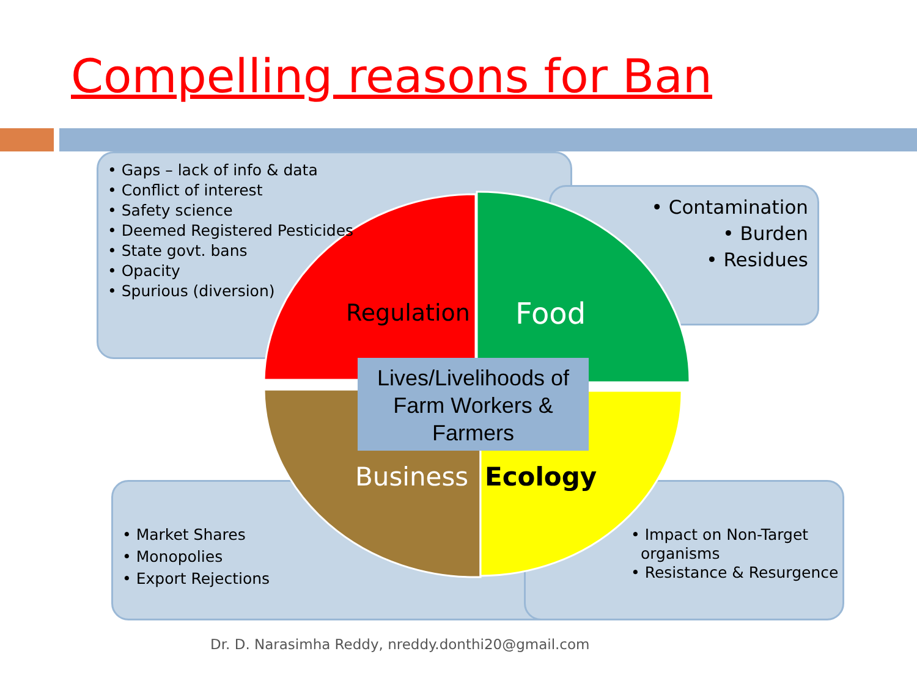Compelling reasons for Ban
• Gaps – lack of info & data
• Conflict of interest
• Safety science
• Deemed Registered Pesticides
• State govt. bans
• Opacity
• Spurious (diversion)
• Contamination
• Burden
• Residues
• Market Shares
• Monopolies
• Export Rejections
• Impact on Non-Target
organisms
• Resistance & Resurgence
Regulation Food
Business Ecology
Lives/Livelihoods of Farm Workers & Farmers
Dr. D. Narasimha Reddy, nreddy.donthi20@gmail.com